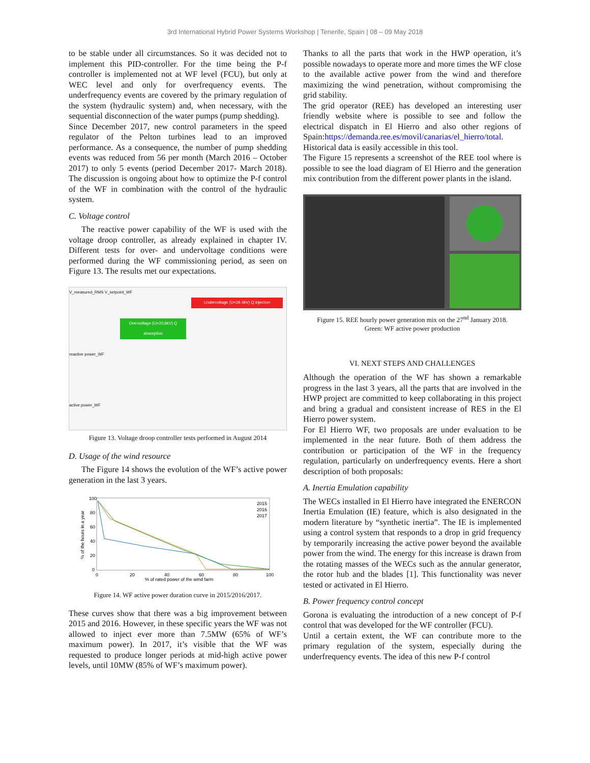3rd International Hybrid Power Systems Workshop | Tenerife, Spain | 08 – 09 May 2018
to be stable under all circumstances. So it was decided not to implement this PID-controller. For the time being the P-f controller is implemented not at WF level (FCU), but only at WEC level and only for overfrequency events. The underfrequency events are covered by the primary regulation of the system (hydraulic system) and, when necessary, with the sequential disconnection of the water pumps (pump shedding).
Since December 2017, new control parameters in the speed regulator of the Pelton turbines lead to an improved performance. As a consequence, the number of pump shedding events was reduced from 56 per month (March 2016 – October 2017) to only 5 events (period December 2017- March 2018). The discussion is ongoing about how to optimize the P-f control of the WF in combination with the control of the hydraulic system.
C. Voltage control
The reactive power capability of the WF is used with the voltage droop controller, as already explained in chapter IV. Different tests for over- and undervoltage conditions were performed during the WF commissioning period, as seen on Figure 13. The results met our expectations.
V_measured_RMS V_setpoint_WF
Undervoltage (U<19,4kV) Q injection
Overvoltage (U>20,6kV) Q absorption
reactive power_WF
active power_WF
Figure 13. Voltage droop controller tests performed in August 2014
D. Usage of the wind resource
The Figure 14 shows the evolution of the WF’s active power generation in the last 3 years.
100
80
60
40
20
0
0
20
40
60
80
100
% of rated power of the wind farm
% of the hours in a year
2015
2016
2017
Figure 14. WF active power duration curve in 2015/2016/2017.
These curves show that there was a big improvement between 2015 and 2016. However, in these specific years the WF was not allowed to inject ever more than 7.5MW (65% of WF’s maximum power). In 2017, it’s visible that the WF was requested to produce longer periods at mid-high active power levels, until 10MW (85% of WF’s maximum power).
Thanks to all the parts that work in the HWP operation, it’s possible nowadays to operate more and more times the WF close to the available active power from the wind and therefore maximizing the wind penetration, without compromising the grid stability.
The grid operator (REE) has developed an interesting user friendly website where is possible to see and follow the electrical dispatch in El Hierro and also other regions of Spain:https://demanda.ree.es/movil/canarias/el_hierro/total.
Historical data is easily accessible in this tool.
The Figure 15 represents a screenshot of the REE tool where is possible to see the load diagram of El Hierro and the generation mix contribution from the different power plants in the island.
Figure 15. REE hourly power generation mix on the 27<sup>nd</sup> January 2018.
Green: WF active power production
VI. NEXT STEPS AND CHALLENGES
Although the operation of the WF has shown a remarkable progress in the last 3 years, all the parts that are involved in the HWP project are committed to keep collaborating in this project and bring a gradual and consistent increase of RES in the El Hierro power system.
For El Hierro WF, two proposals are under evaluation to be implemented in the near future. Both of them address the contribution or participation of the WF in the frequency regulation, particularly on underfrequency events. Here a short description of both proposals:
A. Inertia Emulation capability
The WECs installed in El Hierro have integrated the ENERCON Inertia Emulation (IE) feature, which is also designated in the modern literature by “synthetic inertia”. The IE is implemented using a control system that responds to a drop in grid frequency by temporarily increasing the active power beyond the available power from the wind. The energy for this increase is drawn from the rotating masses of the WECs such as the annular generator, the rotor hub and the blades [1]. This functionality was never tested or activated in El Hierro.
B. Power frequency control concept
Gorona is evaluating the introduction of a new concept of P-f control that was developed for the WF controller (FCU).
Until a certain extent, the WF can contribute more to the primary regulation of the system, especially during the underfrequency events. The idea of this new P-f control